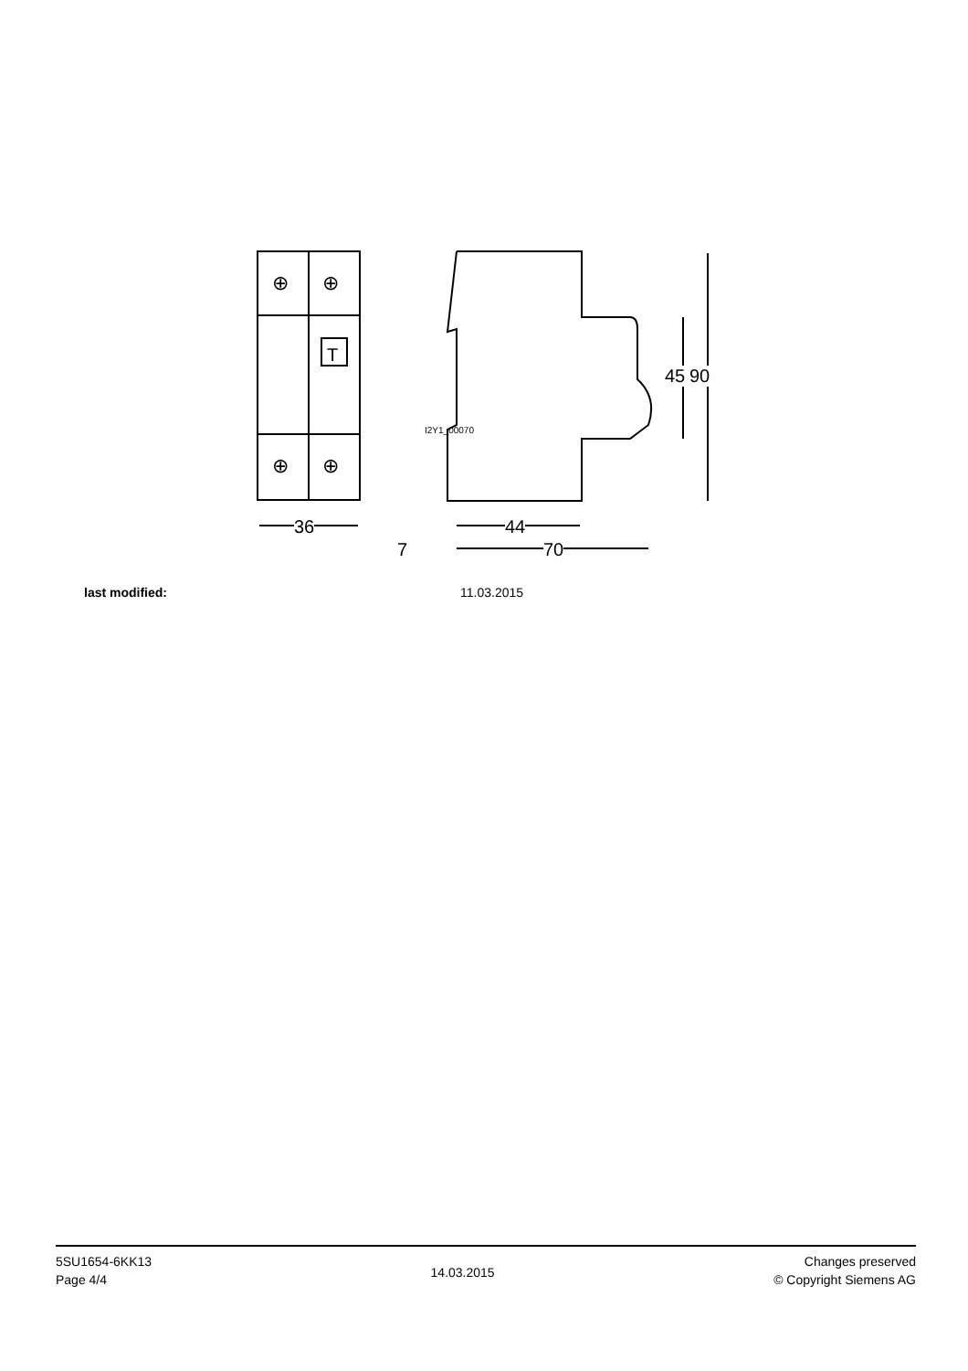T
⊕
⊕
⊕
⊕
36 44
70
7
45 90
I2Y1_00070
last modified: 11.03.2015
5SU1654-6KK13
Page 4/4
14.03.2015
Changes preserved
© Copyright Siemens AG